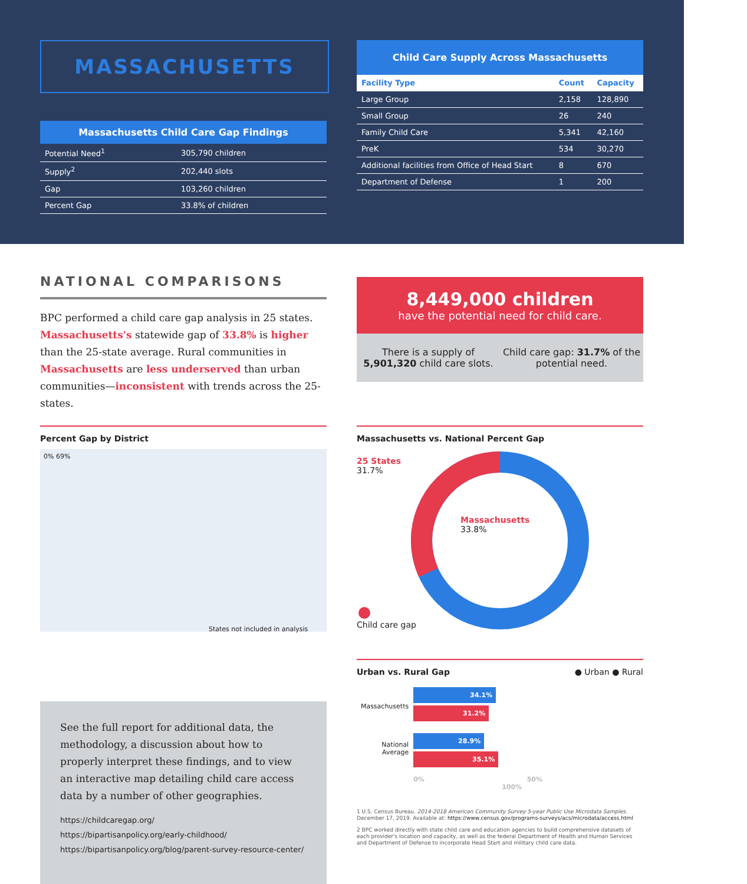MASSACHUSETTS
Massachusetts Child Care Gap Findings
| Potential Need<sup>1</sup> | 305,790 children |
| Supply<sup>2</sup> | 202,440 slots |
| Gap | 103,260 children |
| Percent Gap | 33.8% of children |
Child Care Supply Across Massachusetts
| Facility Type | Count | Capacity |
| --- | --- | --- |
| Large Group | 2,158 | 128,890 |
| Small Group | 26 | 240 |
| Family Child Care | 5,341 | 42,160 |
| PreK | 534 | 30,270 |
| Additional facilities from Office of Head Start | 8 | 670 |
| Department of Defense | 1 | 200 |
NATIONAL COMPARISONS
BPC performed a child care gap analysis in 25 states. Massachusetts's statewide gap of 33.8% is higher than the 25-state average. Rural communities in Massachusetts are less underserved than urban communities—inconsistent with trends across the 25-states.
8,449,000 children
have the potential need for child care.
There is a supply of 5,901,320 child care slots.
Child care gap: 31.7% of the potential need.
Percent Gap by District
0% 69%
States not included in analysis
Massachusetts vs. National Percent Gap
25 States
31.7%
Massachusetts
33.8%
Child care gap
Urban vs. Rural Gap ● Urban ● Rural
Massachusetts
National Average
34.1%
31.2%
28.9%
35.1%
0% 50% 100%
1 U.S. Census Bureau. 2014-2018 American Community Survey 5-year Public Use Microdata Samples. December 17, 2019. Available at: https://www.census.gov/programs-surveys/acs/microdata/access.html
2 BPC worked directly with state child care and education agencies to build comprehensive datasets of each provider's location and capacity, as well as the federal Department of Health and Human Services and Department of Defense to incorporate Head Start and military child care data.
See the full report for additional data, the methodology, a discussion about how to properly interpret these findings, and to view an interactive map detailing child care access data by a number of other geographies.
https://childcaregap.org/
https://bipartisanpolicy.org/early-childhood/
https://bipartisanpolicy.org/blog/parent-survey-resource-center/